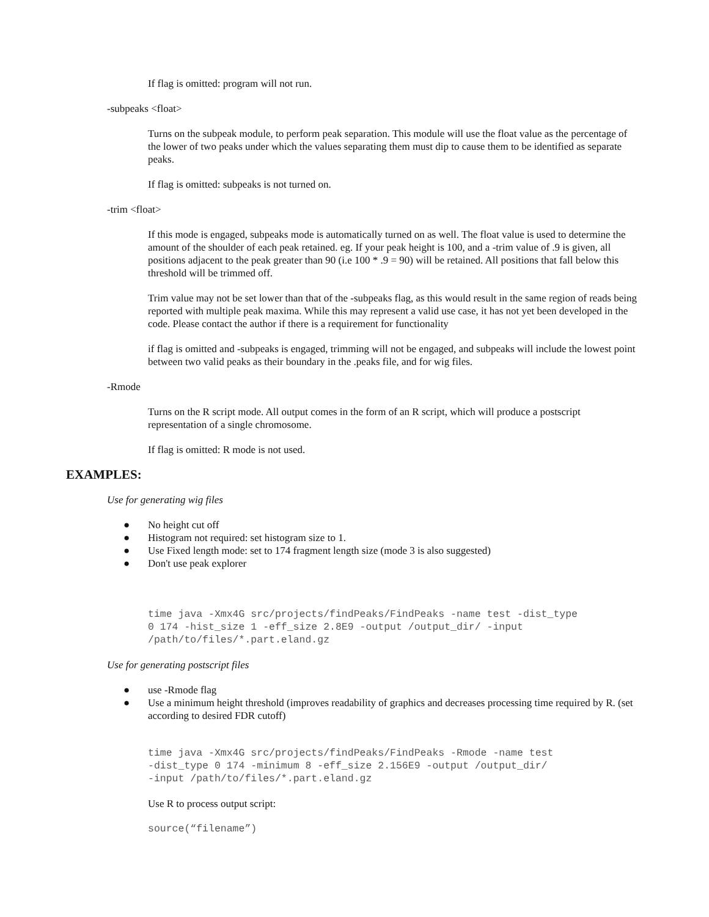If flag is omitted: program will not run.
-subpeaks <float>
Turns on the subpeak module, to perform peak separation. This module will use the float value as the percentage of the lower of two peaks under which the values separating them must dip to cause them to be identified as separate peaks.
If flag is omitted: subpeaks is not turned on.
-trim <float>
If this mode is engaged, subpeaks mode is automatically turned on as well. The float value is used to determine the amount of the shoulder of each peak retained. eg. If your peak height is 100, and a -trim value of .9 is given, all positions adjacent to the peak greater than 90 (i.e 100 * .9 = 90) will be retained. All positions that fall below this threshold will be trimmed off.
Trim value may not be set lower than that of the -subpeaks flag, as this would result in the same region of reads being reported with multiple peak maxima. While this may represent a valid use case, it has not yet been developed in the code. Please contact the author if there is a requirement for functionality
if flag is omitted and -subpeaks is engaged, trimming will not be engaged, and subpeaks will include the lowest point between two valid peaks as their boundary in the .peaks file, and for wig files.
-Rmode
Turns on the R script mode. All output comes in the form of an R script, which will produce a postscript representation of a single chromosome.
If flag is omitted: R mode is not used.
EXAMPLES:
Use for generating wig files
● No height cut off
● Histogram not required: set histogram size to 1.
● Use Fixed length mode: set to 174 fragment length size (mode 3 is also suggested)
● Don't use peak explorer
time java -Xmx4G src/projects/findPeaks/FindPeaks -name test -dist_type
0 174 -hist_size 1 -eff_size 2.8E9 -output /output_dir/ -input
/path/to/files/*.part.eland.gz
Use for generating postscript files
● use -Rmode flag
● Use a minimum height threshold (improves readability of graphics and decreases processing time required by R. (set according to desired FDR cutoff)
time java -Xmx4G src/projects/findPeaks/FindPeaks -Rmode -name test
-dist_type 0 174 -minimum 8 -eff_size 2.156E9 -output /output_dir/
-input /path/to/files/*.part.eland.gz
Use R to process output script:
source(“filename”)